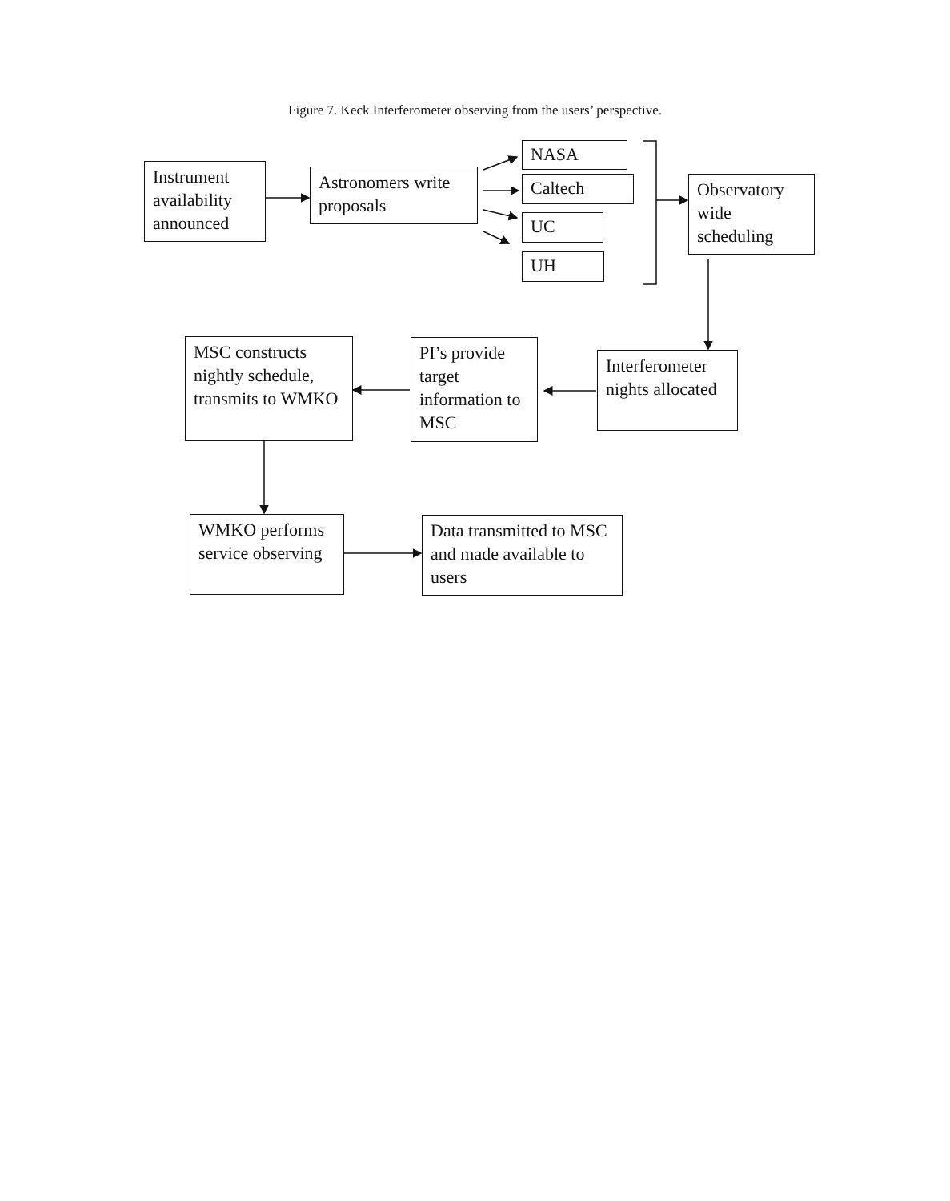Figure 7. Keck Interferometer observing from the users’ perspective.
Instrument availability announced
Astronomers write proposals
NASA
Caltech
UC
UH
Observatory wide scheduling
MSC constructs nightly schedule, transmits to WMKO
PI’s provide target information to MSC
Interferometer nights allocated
WMKO performs service observing
Data transmitted to MSC and made available to users